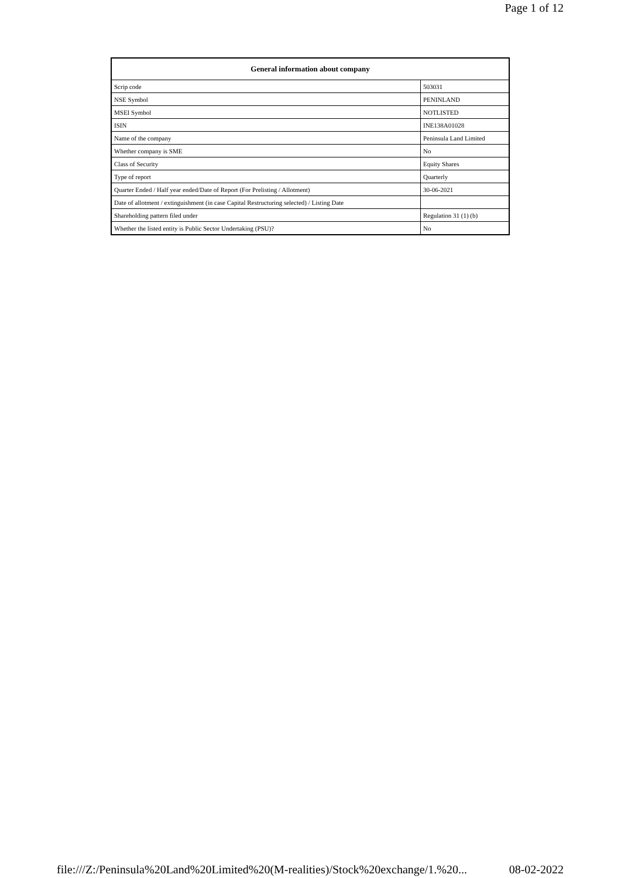Page 1 of 12
| General information about company | |
| --- | --- |
| Scrip code | 503031 |
| NSE Symbol | PENINLAND |
| MSEI Symbol | NOTLISTED |
| ISIN | INE138A01028 |
| Name of the company | Peninsula Land Limited |
| Whether company is SME | No |
| Class of Security | Equity Shares |
| Type of report | Quarterly |
| Quarter Ended / Half year ended/Date of Report (For Prelisting / Allotment) | 30-06-2021 |
| Date of allotment / extinguishment (in case Capital Restructuring selected) / Listing Date | |
| Shareholding pattern filed under | Regulation 31 (1) (b) |
| Whether the listed entity is Public Sector Undertaking (PSU)? | No |
file:///Z:/Peninsula%20Land%20Limited%20(M-realities)/Stock%20exchange/1.%20... 08-02-2022